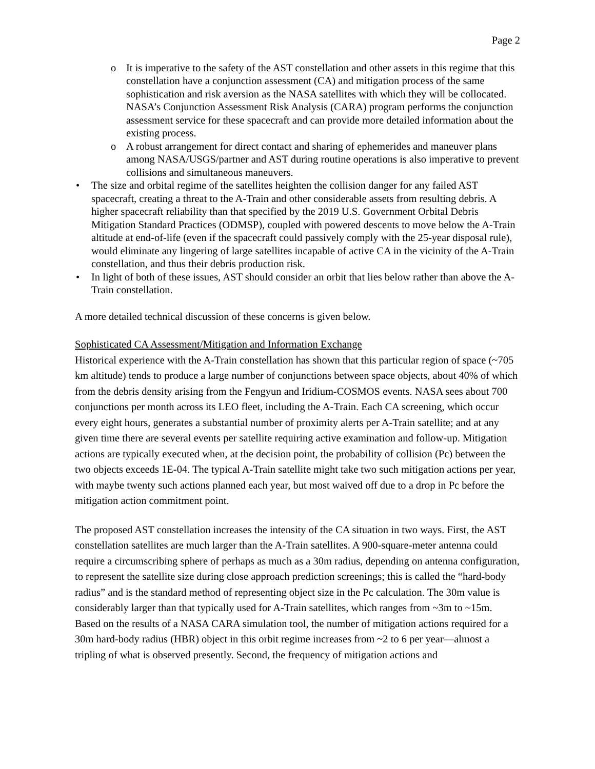Page 2
o It is imperative to the safety of the AST constellation and other assets in this regime that this constellation have a conjunction assessment (CA) and mitigation process of the same sophistication and risk aversion as the NASA satellites with which they will be collocated. NASA’s Conjunction Assessment Risk Analysis (CARA) program performs the conjunction assessment service for these spacecraft and can provide more detailed information about the existing process.
o A robust arrangement for direct contact and sharing of ephemerides and maneuver plans among NASA/USGS/partner and AST during routine operations is also imperative to prevent collisions and simultaneous maneuvers.
• The size and orbital regime of the satellites heighten the collision danger for any failed AST spacecraft, creating a threat to the A-Train and other considerable assets from resulting debris. A higher spacecraft reliability than that specified by the 2019 U.S. Government Orbital Debris Mitigation Standard Practices (ODMSP), coupled with powered descents to move below the A-Train altitude at end-of-life (even if the spacecraft could passively comply with the 25-year disposal rule), would eliminate any lingering of large satellites incapable of active CA in the vicinity of the A-Train constellation, and thus their debris production risk.
• In light of both of these issues, AST should consider an orbit that lies below rather than above the A-Train constellation.
A more detailed technical discussion of these concerns is given below.
Sophisticated CA Assessment/Mitigation and Information Exchange
Historical experience with the A-Train constellation has shown that this particular region of space (~705 km altitude) tends to produce a large number of conjunctions between space objects, about 40% of which from the debris density arising from the Fengyun and Iridium-COSMOS events. NASA sees about 700 conjunctions per month across its LEO fleet, including the A-Train. Each CA screening, which occur every eight hours, generates a substantial number of proximity alerts per A-Train satellite; and at any given time there are several events per satellite requiring active examination and follow-up. Mitigation actions are typically executed when, at the decision point, the probability of collision (Pc) between the two objects exceeds 1E-04. The typical A-Train satellite might take two such mitigation actions per year, with maybe twenty such actions planned each year, but most waived off due to a drop in Pc before the mitigation action commitment point.
The proposed AST constellation increases the intensity of the CA situation in two ways. First, the AST constellation satellites are much larger than the A-Train satellites. A 900-square-meter antenna could require a circumscribing sphere of perhaps as much as a 30m radius, depending on antenna configuration, to represent the satellite size during close approach prediction screenings; this is called the “hard-body radius” and is the standard method of representing object size in the Pc calculation. The 30m value is considerably larger than that typically used for A-Train satellites, which ranges from ~3m to ~15m. Based on the results of a NASA CARA simulation tool, the number of mitigation actions required for a 30m hard-body radius (HBR) object in this orbit regime increases from ~2 to 6 per year—almost a tripling of what is observed presently. Second, the frequency of mitigation actions and